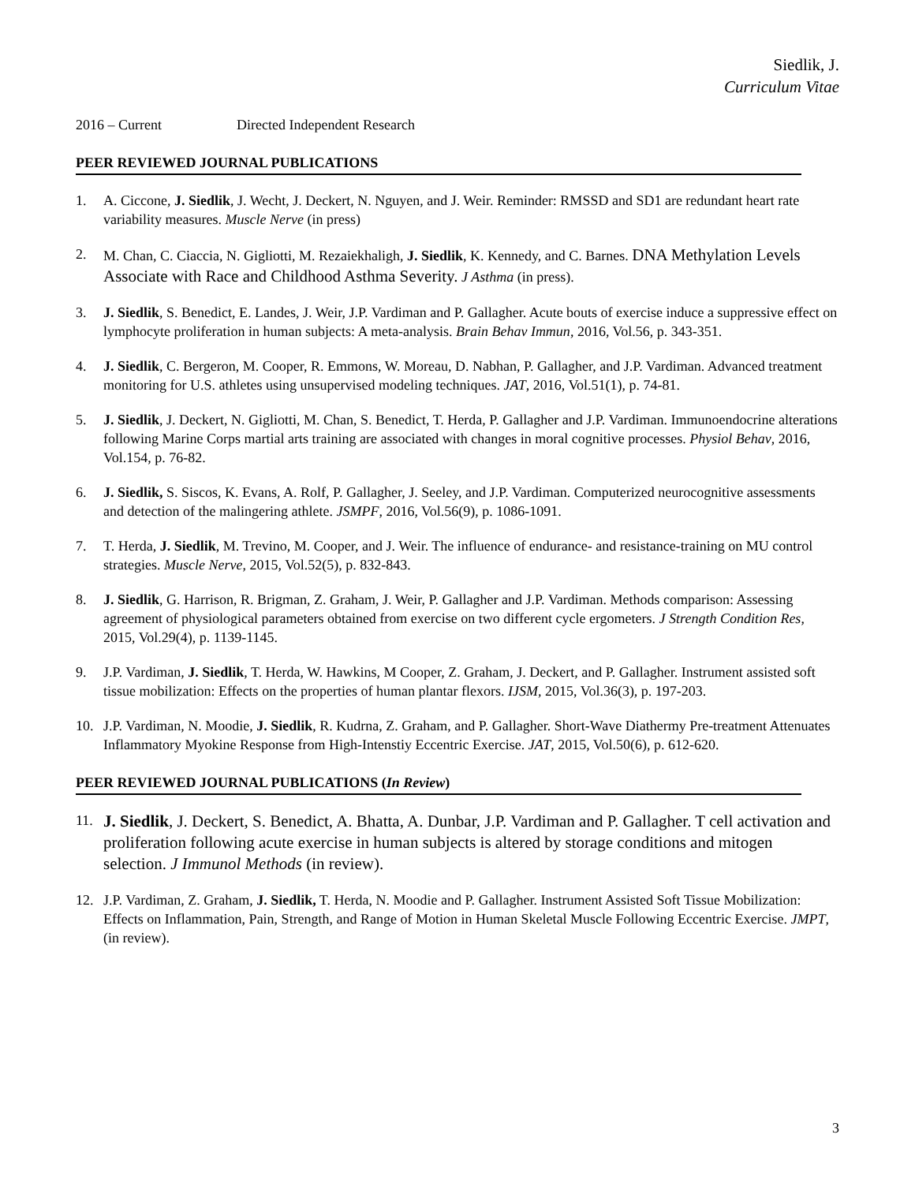Siedlik, J.
Curriculum Vitae
2016 – Current Directed Independent Research
PEER REVIEWED JOURNAL PUBLICATIONS
1. A. Ciccone, J. Siedlik, J. Wecht, J. Deckert, N. Nguyen, and J. Weir. Reminder: RMSSD and SD1 are redundant heart rate variability measures. Muscle Nerve (in press)
2. M. Chan, C. Ciaccia, N. Gigliotti, M. Rezaiekhaligh, J. Siedlik, K. Kennedy, and C. Barnes. DNA Methylation Levels Associate with Race and Childhood Asthma Severity. J Asthma (in press).
3. J. Siedlik, S. Benedict, E. Landes, J. Weir, J.P. Vardiman and P. Gallagher. Acute bouts of exercise induce a suppressive effect on lymphocyte proliferation in human subjects: A meta-analysis. Brain Behav Immun, 2016, Vol.56, p. 343-351.
4. J. Siedlik, C. Bergeron, M. Cooper, R. Emmons, W. Moreau, D. Nabhan, P. Gallagher, and J.P. Vardiman. Advanced treatment monitoring for U.S. athletes using unsupervised modeling techniques. JAT, 2016, Vol.51(1), p. 74-81.
5. J. Siedlik, J. Deckert, N. Gigliotti, M. Chan, S. Benedict, T. Herda, P. Gallagher and J.P. Vardiman. Immunoendocrine alterations following Marine Corps martial arts training are associated with changes in moral cognitive processes. Physiol Behav, 2016, Vol.154, p. 76-82.
6. J. Siedlik, S. Siscos, K. Evans, A. Rolf, P. Gallagher, J. Seeley, and J.P. Vardiman. Computerized neurocognitive assessments and detection of the malingering athlete. JSMPF, 2016, Vol.56(9), p. 1086-1091.
7. T. Herda, J. Siedlik, M. Trevino, M. Cooper, and J. Weir. The influence of endurance- and resistance-training on MU control strategies. Muscle Nerve, 2015, Vol.52(5), p. 832-843.
8. J. Siedlik, G. Harrison, R. Brigman, Z. Graham, J. Weir, P. Gallagher and J.P. Vardiman. Methods comparison: Assessing agreement of physiological parameters obtained from exercise on two different cycle ergometers. J Strength Condition Res, 2015, Vol.29(4), p. 1139-1145.
9. J.P. Vardiman, J. Siedlik, T. Herda, W. Hawkins, M Cooper, Z. Graham, J. Deckert, and P. Gallagher. Instrument assisted soft tissue mobilization: Effects on the properties of human plantar flexors. IJSM, 2015, Vol.36(3), p. 197-203.
10. J.P. Vardiman, N. Moodie, J. Siedlik, R. Kudrna, Z. Graham, and P. Gallagher. Short-Wave Diathermy Pre-treatment Attenuates Inflammatory Myokine Response from High-Intenstiy Eccentric Exercise. JAT, 2015, Vol.50(6), p. 612-620.
PEER REVIEWED JOURNAL PUBLICATIONS (In Review)
11. J. Siedlik, J. Deckert, S. Benedict, A. Bhatta, A. Dunbar, J.P. Vardiman and P. Gallagher. T cell activation and proliferation following acute exercise in human subjects is altered by storage conditions and mitogen selection. J Immunol Methods (in review).
12. J.P. Vardiman, Z. Graham, J. Siedlik, T. Herda, N. Moodie and P. Gallagher. Instrument Assisted Soft Tissue Mobilization: Effects on Inflammation, Pain, Strength, and Range of Motion in Human Skeletal Muscle Following Eccentric Exercise. JMPT, (in review).
3